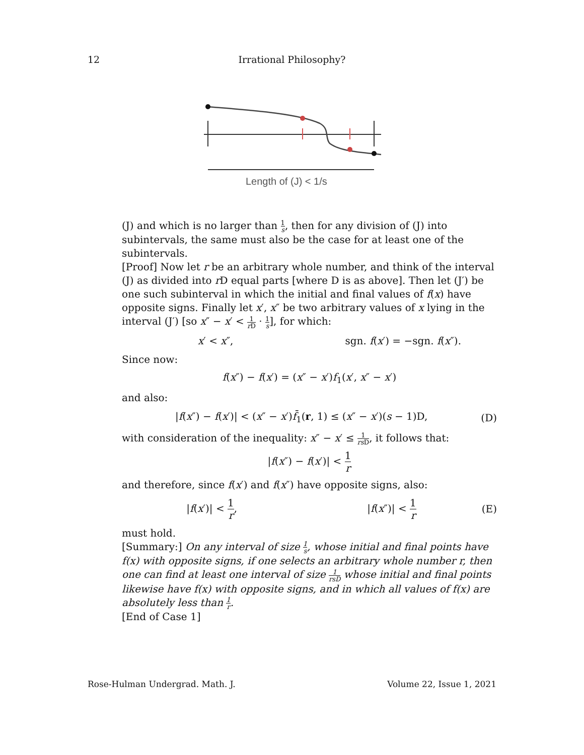12 Irrational Philosophy?
Length of (J) < 1/s
(J) and which is no larger than 1 s, then for any division of (J) into subintervals, the same must also be the case for at least one of the subintervals.
[Proof] Now let r be an arbitrary whole number, and think of the interval (J) as divided into r D equal parts [where D is as above]. Then let (J′) be one such subinterval in which the initial and final values of f(x) have opposite signs. Finally let x′, x″ be two arbitrary values of x lying in the interval (J′) [so x″ − x′ < 1 r D · 1 s], for which:
x′ < x″, sgn. f(x′) = −sgn. f(x″).
Since now:
f(x″) − f(x′) = (x″ − x′)f<sub>1</sub>(x′, x″ − x′)
and also:
|f(x″) − f(x′)| < (x″ − x′)f̄<sub>1</sub>(r, 1) ≤ (x″ − x′)(s − 1)D, (D)
with consideration of the inequality: x″ − x′ ≤ 1 rs D, it follows that:
|f(x″) − f(x′)| < 1 r
and therefore, since f(x′) and f(x″) have opposite signs, also:
|f(x′)| < 1 r, |f(x″)| < 1 r (E)
must hold.
[Summary:] On any interval of size 1 s, whose initial and final points have f(x) with opposite signs, if one selects an arbitrary whole number r, then one can find at least one interval of size 1 rsD whose initial and final points likewise have f(x) with opposite signs, and in which all values of f(x) are absolutely less than 1 r.
[End of Case 1]
Rose-Hulman Undergrad. Math. J. Volume 22, Issue 1, 2021